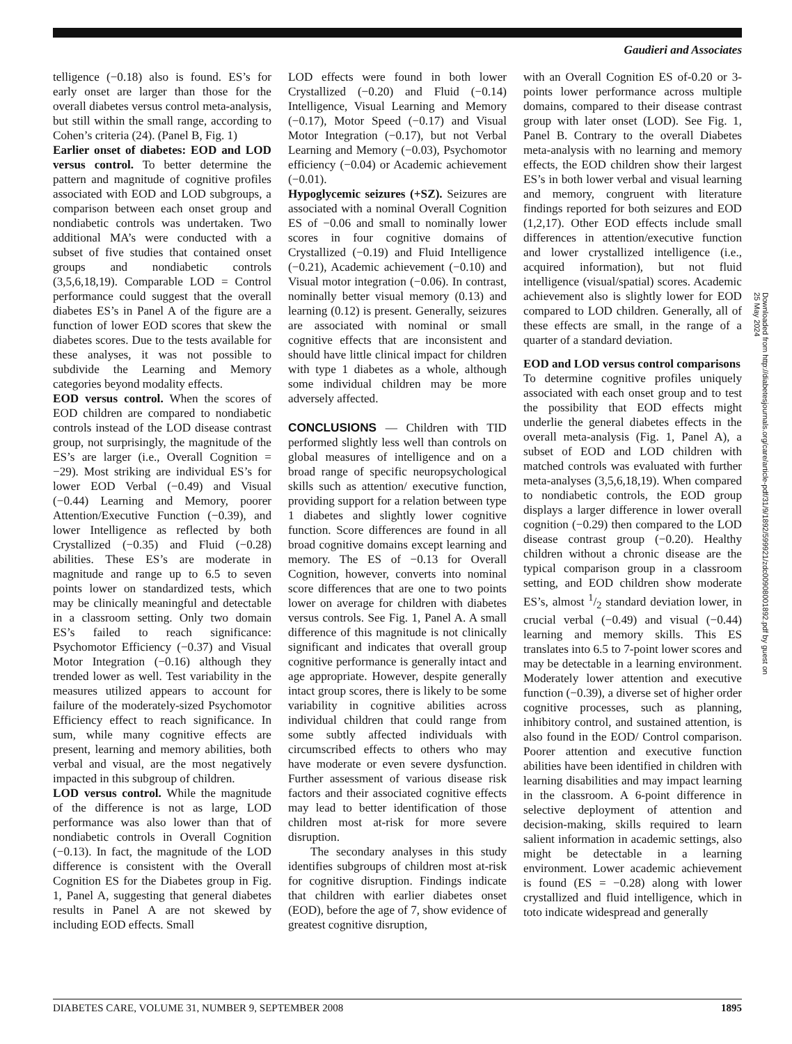Gaudieri and Associates
telligence (−0.18) also is found. ES’s for early onset are larger than those for the overall diabetes versus control meta-analysis, but still within the small range, according to Cohen’s criteria (24). (Panel B, Fig. 1)
Earlier onset of diabetes: EOD and LOD versus control. To better determine the pattern and magnitude of cognitive profiles associated with EOD and LOD subgroups, a comparison between each onset group and nondiabetic controls was undertaken. Two additional MA’s were conducted with a subset of five studies that contained onset groups and nondiabetic controls (3,5,6,18,19). Comparable LOD = Control performance could suggest that the overall diabetes ES’s in Panel A of the figure are a function of lower EOD scores that skew the diabetes scores. Due to the tests available for these analyses, it was not possible to subdivide the Learning and Memory categories beyond modality effects.
EOD versus control. When the scores of EOD children are compared to nondiabetic controls instead of the LOD disease contrast group, not surprisingly, the magnitude of the ES’s are larger (i.e., Overall Cognition = −29). Most striking are individual ES’s for lower EOD Verbal (−0.49) and Visual (−0.44) Learning and Memory, poorer Attention/Executive Function (−0.39), and lower Intelligence as reflected by both Crystallized (−0.35) and Fluid (−0.28) abilities. These ES’s are moderate in magnitude and range up to 6.5 to seven points lower on standardized tests, which may be clinically meaningful and detectable in a classroom setting. Only two domain ES’s failed to reach significance: Psychomotor Efficiency (−0.37) and Visual Motor Integration (−0.16) although they trended lower as well. Test variability in the measures utilized appears to account for failure of the moderately-sized Psychomotor Efficiency effect to reach significance. In sum, while many cognitive effects are present, learning and memory abilities, both verbal and visual, are the most negatively impacted in this subgroup of children.
LOD versus control. While the magnitude of the difference is not as large, LOD performance was also lower than that of nondiabetic controls in Overall Cognition (−0.13). In fact, the magnitude of the LOD difference is consistent with the Overall Cognition ES for the Diabetes group in Fig. 1, Panel A, suggesting that general diabetes results in Panel A are not skewed by including EOD effects. Small
LOD effects were found in both lower Crystallized (−0.20) and Fluid (−0.14) Intelligence, Visual Learning and Memory (−0.17), Motor Speed (−0.17) and Visual Motor Integration (−0.17), but not Verbal Learning and Memory (−0.03), Psychomotor efficiency (−0.04) or Academic achievement (−0.01).
Hypoglycemic seizures (+SZ). Seizures are associated with a nominal Overall Cognition ES of −0.06 and small to nominally lower scores in four cognitive domains of Crystallized (−0.19) and Fluid Intelligence (−0.21), Academic achievement (−0.10) and Visual motor integration (−0.06). In contrast, nominally better visual memory (0.13) and learning (0.12) is present. Generally, seizures are associated with nominal or small cognitive effects that are inconsistent and should have little clinical impact for children with type 1 diabetes as a whole, although some individual children may be more adversely affected.
CONCLUSIONS — Children with TID performed slightly less well than controls on global measures of intelligence and on a broad range of specific neuropsychological skills such as attention/ executive function, providing support for a relation between type 1 diabetes and slightly lower cognitive function. Score differences are found in all broad cognitive domains except learning and memory. The ES of −0.13 for Overall Cognition, however, converts into nominal score differences that are one to two points lower on average for children with diabetes versus controls. See Fig. 1, Panel A. A small difference of this magnitude is not clinically significant and indicates that overall group cognitive performance is generally intact and age appropriate. However, despite generally intact group scores, there is likely to be some variability in cognitive abilities across individual children that could range from some subtly affected individuals with circumscribed effects to others who may have moderate or even severe dysfunction. Further assessment of various disease risk factors and their associated cognitive effects may lead to better identification of those children most at-risk for more severe disruption.
The secondary analyses in this study identifies subgroups of children most at-risk for cognitive disruption. Findings indicate that children with earlier diabetes onset (EOD), before the age of 7, show evidence of greatest cognitive disruption,
with an Overall Cognition ES of-0.20 or 3-points lower performance across multiple domains, compared to their disease contrast group with later onset (LOD). See Fig. 1, Panel B. Contrary to the overall Diabetes meta-analysis with no learning and memory effects, the EOD children show their largest ES’s in both lower verbal and visual learning and memory, congruent with literature findings reported for both seizures and EOD (1,2,17). Other EOD effects include small differences in attention/executive function and lower crystallized intelligence (i.e., acquired information), but not fluid intelligence (visual/spatial) scores. Academic achievement also is slightly lower for EOD compared to LOD children. Generally, all of these effects are small, in the range of a quarter of a standard deviation.
EOD and LOD versus control comparisons
To determine cognitive profiles uniquely associated with each onset group and to test the possibility that EOD effects might underlie the general diabetes effects in the overall meta-analysis (Fig. 1, Panel A), a subset of EOD and LOD children with matched controls was evaluated with further meta-analyses (3,5,6,18,19). When compared to nondiabetic controls, the EOD group displays a larger difference in lower overall cognition (−0.29) then compared to the LOD disease contrast group (−0.20). Healthy children without a chronic disease are the typical comparison group in a classroom setting, and EOD children show moderate ES’s, almost 1/2 standard deviation lower, in crucial verbal (−0.49) and visual (−0.44) learning and memory skills. This ES translates into 6.5 to 7-point lower scores and may be detectable in a learning environment. Moderately lower attention and executive function (−0.39), a diverse set of higher order cognitive processes, such as planning, inhibitory control, and sustained attention, is also found in the EOD/ Control comparison. Poorer attention and executive function abilities have been identified in children with learning disabilities and may impact learning in the classroom. A 6-point difference in selective deployment of attention and decision-making, skills required to learn salient information in academic settings, also might be detectable in a learning environment. Lower academic achievement is found (ES = −0.28) along with lower crystallized and fluid intelligence, which in toto indicate widespread and generally
Downloaded from http://diabetesjournals.org/care/article-pdf/31/9/1892/599921/zdc00908001892.pdf by guest on 25 May 2024
DIABETES CARE, VOLUME 31, NUMBER 9, SEPTEMBER 2008 1895